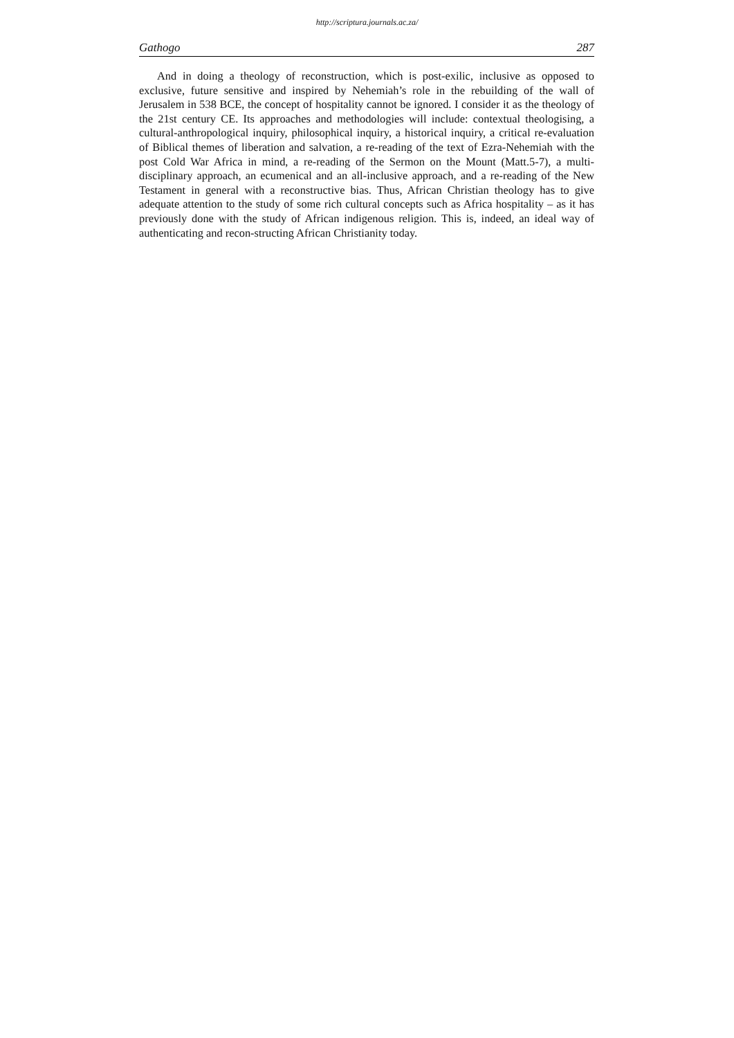http://scriptura.journals.ac.za/
Gathogo 287
And in doing a theology of reconstruction, which is post-exilic, inclusive as opposed to exclusive, future sensitive and inspired by Nehemiah’s role in the rebuilding of the wall of Jerusalem in 538 BCE, the concept of hospitality cannot be ignored. I consider it as the theology of the 21st century CE. Its approaches and methodologies will include: contextual theologising, a cultural-anthropological inquiry, philosophical inquiry, a historical inquiry, a critical re-evaluation of Biblical themes of liberation and salvation, a re-reading of the text of Ezra-Nehemiah with the post Cold War Africa in mind, a re-reading of the Sermon on the Mount (Matt.5-7), a multi-disciplinary approach, an ecumenical and an all-inclusive approach, and a re-reading of the New Testament in general with a reconstructive bias. Thus, African Christian theology has to give adequate attention to the study of some rich cultural concepts such as Africa hospitality – as it has previously done with the study of African indigenous religion. This is, indeed, an ideal way of authenticating and recon-structing African Christianity today.